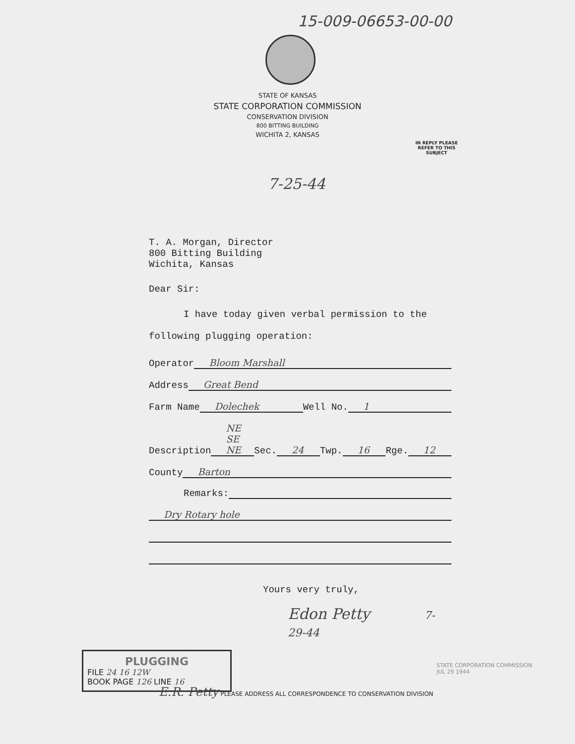15-009-06653-00-00
STATE OF KANSAS
STATE CORPORATION COMMISSION
CONSERVATION DIVISION
800 BITTING BUILDING
WICHITA 2, KANSAS
IN REPLY PLEASE
REFER TO THIS
SUBJECT
7-25-44
T. A. Morgan, Director
800 Bitting Building
Wichita, Kansas
Dear Sir:
I have today given verbal permission to the following plugging operation:
Operator Bloom Marshall
Address Great Bend
Farm Name Dolechek Well No. 1
Description NE SE NE Sec. 24 Twp. 16 Rge. 12
County Barton
Remarks:
Dry Rotary hole
Yours very truly,
Edon Petty 7-29-44
PLUGGING
FILE 24 16 12W
BOOK PAGE 126 LINE 16
STATE CORPORATION COMMISSION
JUL 29 1944
E.R. Petty PLEASE ADDRESS ALL CORRESPONDENCE TO CONSERVATION DIVISION